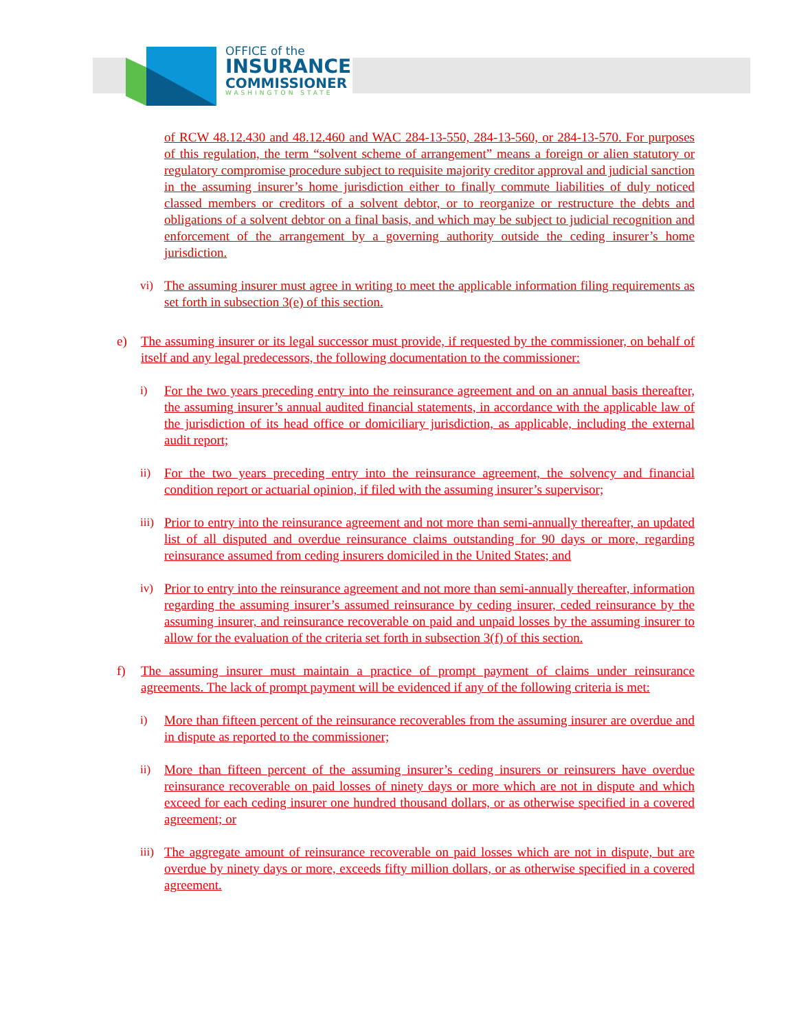OFFICE of the
INSURANCE
COMMISSIONER
WASHINGTON STATE
of RCW 48.12.430 and 48.12.460 and WAC 284-13-550, 284-13-560, or 284-13-570. For purposes of this regulation, the term “solvent scheme of arrangement” means a foreign or alien statutory or regulatory compromise procedure subject to requisite majority creditor approval and judicial sanction in the assuming insurer’s home jurisdiction either to finally commute liabilities of duly noticed classed members or creditors of a solvent debtor, or to reorganize or restructure the debts and obligations of a solvent debtor on a final basis, and which may be subject to judicial recognition and enforcement of the arrangement by a governing authority outside the ceding insurer’s home jurisdiction.
vi) The assuming insurer must agree in writing to meet the applicable information filing requirements as set forth in subsection 3(e) of this section.
e) The assuming insurer or its legal successor must provide, if requested by the commissioner, on behalf of itself and any legal predecessors, the following documentation to the commissioner:
i) For the two years preceding entry into the reinsurance agreement and on an annual basis thereafter, the assuming insurer’s annual audited financial statements, in accordance with the applicable law of the jurisdiction of its head office or domiciliary jurisdiction, as applicable, including the external audit report;
ii) For the two years preceding entry into the reinsurance agreement, the solvency and financial condition report or actuarial opinion, if filed with the assuming insurer’s supervisor;
iii)
Prior to entry into the reinsurance agreement and not more than semi-annually thereafter, an updated list of all disputed and overdue reinsurance claims outstanding for 90 days or more, regarding reinsurance assumed from ceding insurers domiciled in the United States; and
iv) Prior to entry into the reinsurance agreement and not more than semi-annually thereafter, information regarding the assuming insurer’s assumed reinsurance by ceding insurer, ceded reinsurance by the assuming insurer, and reinsurance recoverable on paid and unpaid losses by the assuming insurer to allow for the evaluation of the criteria set forth in subsection 3(f) of this section.
f) The assuming insurer must maintain a practice of prompt payment of claims under reinsurance agreements. The lack of prompt payment will be evidenced if any of the following criteria is met:
i) More than fifteen percent of the reinsurance recoverables from the assuming insurer are overdue and in dispute as reported to the commissioner;
ii) More than fifteen percent of the assuming insurer’s ceding insurers or reinsurers have overdue reinsurance recoverable on paid losses of ninety days or more which are not in dispute and which exceed for each ceding insurer one hundred thousand dollars, or as otherwise specified in a covered agreement; or
iii)
The aggregate amount of reinsurance recoverable on paid losses which are not in dispute, but are overdue by ninety days or more, exceeds fifty million dollars, or as otherwise specified in a covered agreement.